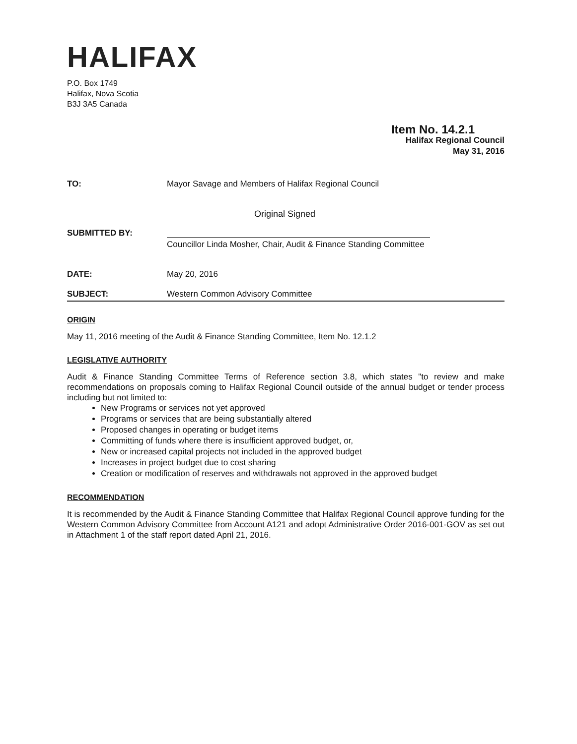HALIFAX
P.O. Box 1749
Halifax, Nova Scotia
B3J 3A5 Canada
Item No. 14.2.1
Halifax Regional Council
May 31, 2016
TO: Mayor Savage and Members of Halifax Regional Council
Original Signed
SUBMITTED BY:
Councillor Linda Mosher, Chair, Audit & Finance Standing Committee
DATE: May 20, 2016
SUBJECT: Western Common Advisory Committee
ORIGIN
May 11, 2016 meeting of the Audit & Finance Standing Committee, Item No. 12.1.2
LEGISLATIVE AUTHORITY
Audit & Finance Standing Committee Terms of Reference section 3.8, which states "to review and make recommendations on proposals coming to Halifax Regional Council outside of the annual budget or tender process including but not limited to:
New Programs or services not yet approved
Programs or services that are being substantially altered
Proposed changes in operating or budget items
Committing of funds where there is insufficient approved budget, or,
New or increased capital projects not included in the approved budget
Increases in project budget due to cost sharing
Creation or modification of reserves and withdrawals not approved in the approved budget
RECOMMENDATION
It is recommended by the Audit & Finance Standing Committee that Halifax Regional Council approve funding for the Western Common Advisory Committee from Account A121 and adopt Administrative Order 2016-001-GOV as set out in Attachment 1 of the staff report dated April 21, 2016.